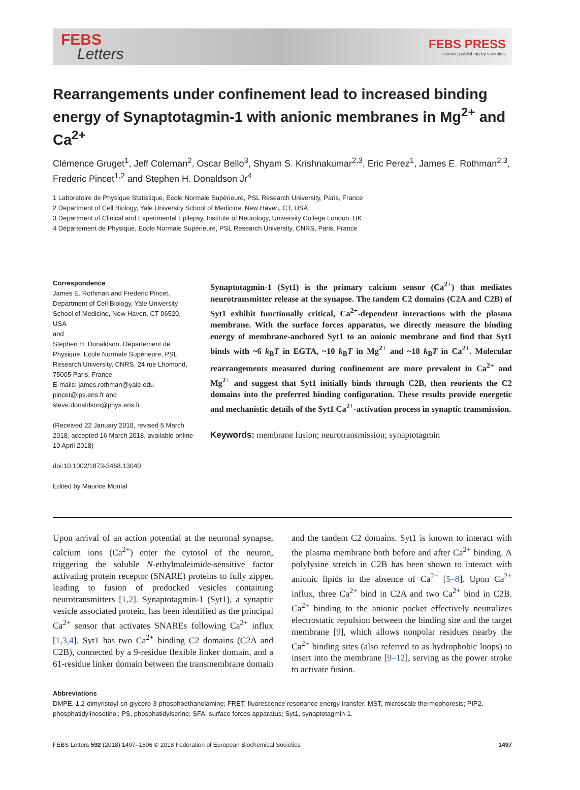FEBS
Letters
FEBS PRESS
science publishing by scientists
Rearrangements under confinement lead to increased binding energy of Synaptotagmin-1 with anionic membranes in Mg<sup>2+</sup> and Ca<sup>2+</sup>
Clémence Gruget<sup>1</sup>, Jeff Coleman<sup>2</sup>, Oscar Bello<sup>3</sup>, Shyam S. Krishnakumar<sup>2,3</sup>, Eric Perez<sup>1</sup>, James E. Rothman<sup>2,3</sup>, Frederic Pincet<sup>1,2</sup> and Stephen H. Donaldson Jr<sup>4</sup>
1 Laboratoire de Physique Statistique, Ecole Normale Supérieure, PSL Research University, Paris, France
2 Department of Cell Biology, Yale University School of Medicine, New Haven, CT, USA
3 Department of Clinical and Experimental Epilepsy, Institute of Neurology, University College London, UK
4 Département de Physique, Ecole Normale Supérieure, PSL Research University, CNRS, Paris, France
Correspondence
James E. Rothman and Frederic Pincet, Department of Cell Biology, Yale University School of Medicine, New Haven, CT 06520, USA
and
Stephen H. Donaldson, Département de Physique, Ecole Normale Supérieure, PSL Research University, CNRS, 24 rue Lhomond, 75005 Paris, France
E-mails: james.rothman@yale.edu pincet@lps.ens.fr and steve.donaldson@phys.ens.fr
(Received 22 January 2018, revised 5 March 2018, accepted 16 March 2018, available online 10 April 2018)
doi:10.1002/1873-3468.13040
Edited by Maurice Montal
Synaptotagmin-1 (Syt1) is the primary calcium sensor (Ca<sup>2+</sup>) that mediates neurotransmitter release at the synapse. The tandem C2 domains (C2A and C2B) of Syt1 exhibit functionally critical, Ca<sup>2+</sup>-dependent interactions with the plasma membrane. With the surface forces apparatus, we directly measure the binding energy of membrane-anchored Syt1 to an anionic membrane and find that Syt1 binds with ~6 k<sub>B</sub>T in EGTA, ~10 k<sub>B</sub>T in Mg<sup>2+</sup> and ~18 k<sub>B</sub>T in Ca<sup>2+</sup>. Molecular rearrangements measured during confinement are more prevalent in Ca<sup>2+</sup> and Mg<sup>2+</sup> and suggest that Syt1 initially binds through C2B, then reorients the C2 domains into the preferred binding configuration. These results provide energetic and mechanistic details of the Syt1 Ca<sup>2+</sup>-activation process in synaptic transmission.
Keywords: membrane fusion; neurotransmission; synaptotagmin
Upon arrival of an action potential at the neuronal synapse, calcium ions (Ca<sup>2+</sup>) enter the cytosol of the neuron, triggering the soluble N-ethylmaleimide-sensitive factor activating protein receptor (SNARE) proteins to fully zipper, leading to fusion of predocked vesicles containing neurotransmitters [1,2]. Synaptotagmin-1 (Syt1), a synaptic vesicle associated protein, has been identified as the principal Ca<sup>2+</sup> sensor that activates SNAREs following Ca<sup>2+</sup> influx [1,3,4]. Syt1 has two Ca<sup>2+</sup> binding C2 domains (C2A and C2B), connected by a 9-residue flexible linker domain, and a 61-residue linker domain between the transmembrane domain and the tandem C2 domains. Syt1 is known to interact with the plasma membrane both before and after Ca<sup>2+</sup> binding. A polylysine stretch in C2B has been shown to interact with anionic lipids in the absence of Ca<sup>2+</sup> [5–8]. Upon Ca<sup>2+</sup> influx, three Ca<sup>2+</sup> bind in C2A and two Ca<sup>2+</sup> bind in C2B. Ca<sup>2+</sup> binding to the anionic pocket effectively neutralizes electrostatic repulsion between the binding site and the target membrane [9], which allows nonpolar residues nearby the Ca<sup>2+</sup> binding sites (also referred to as hydrophobic loops) to insert into the membrane [9–12], serving as the power stroke to activate fusion.
Abbreviations
DMPE, 1,2-dimyristoyl-sn-glycero-3-phosphoethanolamine; FRET, fluorescence resonance energy transfer; MST, microscale thermophoresis; PIP2, phosphatidylinosotinol; PS, phosphatidylserine; SFA, surface forces apparatus; Syt1, synaptotagmin-1.
FEBS Letters 592 (2018) 1497–1506 © 2018 Federation of European Biochemical Societies 1497